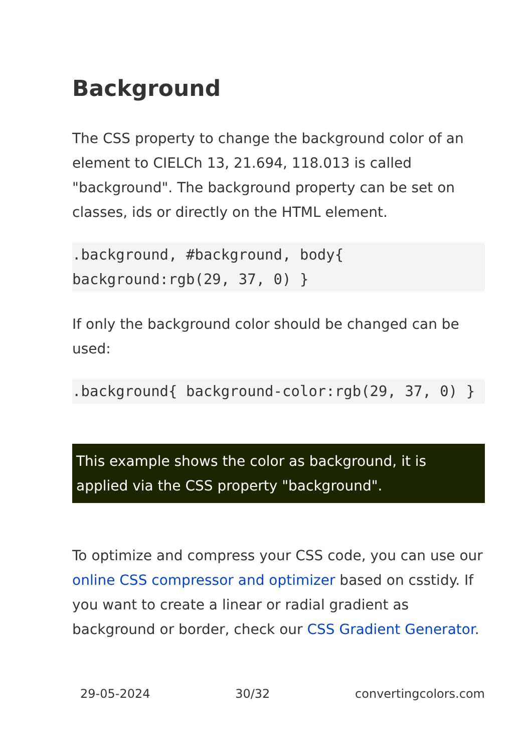Background
The CSS property to change the background color of an element to CIELCh 13, 21.694, 118.013 is called "background". The background property can be set on classes, ids or directly on the HTML element.
.background, #background, body{ background:rgb(29, 37, 0) }
If only the background color should be changed can be used:
.background{ background-color:rgb(29, 37, 0) }
This example shows the color as background, it is applied via the CSS property "background".
To optimize and compress your CSS code, you can use our online CSS compressor and optimizer based on csstidy. If you want to create a linear or radial gradient as background or border, check our CSS Gradient Generator.
29-05-2024 30/32 convertingcolors.com